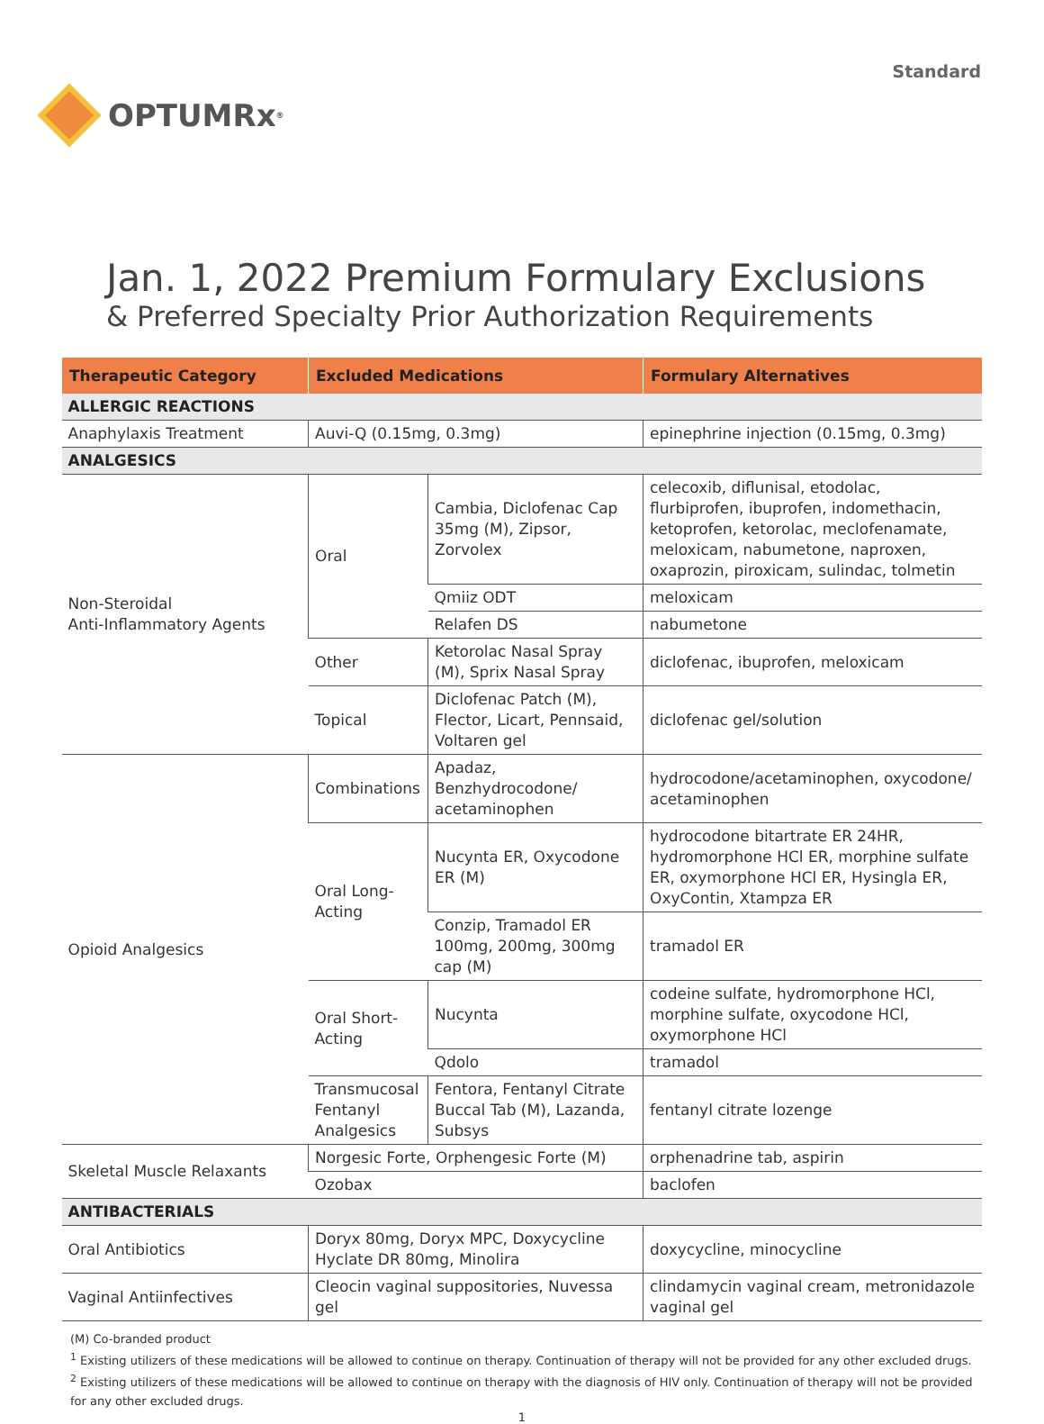OPTUMRx<sup>®</sup>
Standard
Jan. 1, 2022 Premium Formulary Exclusions
& Preferred Specialty Prior Authorization Requirements
| Therapeutic Category | Excluded Medications | | Formulary Alternatives |
| --- | --- | --- | --- |
| ALLERGIC REACTIONS | | | |
| Anaphylaxis Treatment | Auvi-Q (0.15mg, 0.3mg) | | epinephrine injection (0.15mg, 0.3mg) |
| ANALGESICS | | | |
| Non-Steroidal Anti-Inflammatory Agents | Oral | Cambia, Diclofenac Cap 35mg (M), Zipsor, Zorvolex | celecoxib, diflunisal, etodolac, flurbiprofen, ibuprofen, indomethacin, ketoprofen, ketorolac, meclofenamate, meloxicam, nabumetone, naproxen, oxaprozin, piroxicam, sulindac, tolmetin |
| | | Qmiiz ODT | meloxicam |
| | | Relafen DS | nabumetone |
| | Other | Ketorolac Nasal Spray (M), Sprix Nasal Spray | diclofenac, ibuprofen, meloxicam |
| | Topical | Diclofenac Patch (M), Flector, Licart, Pennsaid, Voltaren gel | diclofenac gel/solution |
| Opioid Analgesics | Combinations | Apadaz, Benzhydrocodone/ acetaminophen | hydrocodone/acetaminophen, oxycodone/ acetaminophen |
| | Oral Long-Acting | Nucynta ER, Oxycodone ER (M) | hydrocodone bitartrate ER 24HR, hydromorphone HCl ER, morphine sulfate ER, oxymorphone HCl ER, Hysingla ER, OxyContin, Xtampza ER |
| | | Conzip, Tramadol ER 100mg, 200mg, 300mg cap (M) | tramadol ER |
| | Oral Short-Acting | Nucynta | codeine sulfate, hydromorphone HCl, morphine sulfate, oxycodone HCl, oxymorphone HCl |
| | | Qdolo | tramadol |
| | Transmucosal Fentanyl Analgesics | Fentora, Fentanyl Citrate Buccal Tab (M), Lazanda, Subsys | fentanyl citrate lozenge |
| Skeletal Muscle Relaxants | Norgesic Forte, Orphengesic Forte (M) | | orphenadrine tab, aspirin |
| | Ozobax | | baclofen |
| ANTIBACTERIALS | | | |
| Oral Antibiotics | Doryx 80mg, Doryx MPC, Doxycycline Hyclate DR 80mg, Minolira | | doxycycline, minocycline |
| Vaginal Antiinfectives | Cleocin vaginal suppositories, Nuvessa gel | | clindamycin vaginal cream, metronidazole vaginal gel |
(M) Co-branded product
<sup>1</sup> Existing utilizers of these medications will be allowed to continue on therapy. Continuation of therapy will not be provided for any other excluded drugs.
<sup>2</sup> Existing utilizers of these medications will be allowed to continue on therapy with the diagnosis of HIV only. Continuation of therapy will not be provided for any other excluded drugs.
1